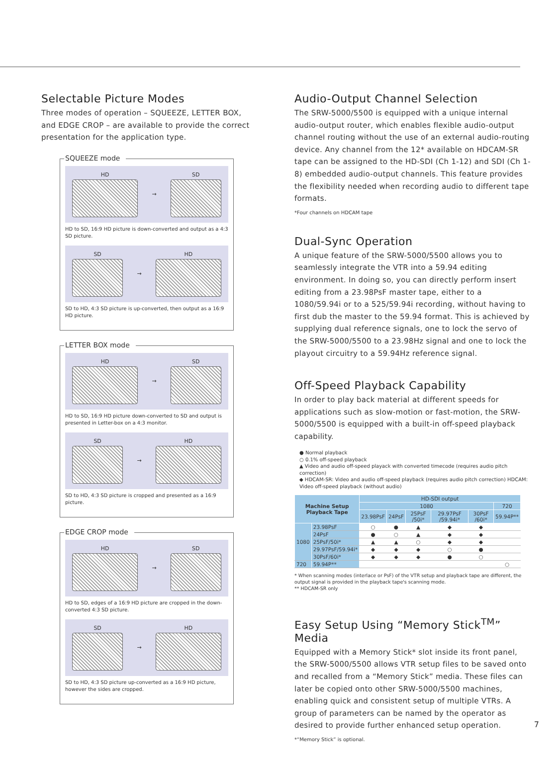Selectable Picture Modes
Three modes of operation – SQUEEZE, LETTER BOX, and EDGE CROP – are available to provide the correct presentation for the application type.
SQUEEZE mode
HD
→
SD
HD to SD, 16:9 HD picture is down-converted and output as a 4:3 SD picture.
SD
→
HD
SD to HD, 4:3 SD picture is up-converted, then output as a 16:9 HD picture.
LETTER BOX mode
HD
→
SD
HD to SD, 16:9 HD picture down-converted to SD and output is presented in Letter-box on a 4:3 monitor.
SD
→
HD
SD to HD, 4:3 SD picture is cropped and presented as a 16:9 picture.
EDGE CROP mode
HD
→
SD
HD to SD, edges of a 16:9 HD picture are cropped in the down-converted 4:3 SD picture.
SD
→
HD
SD to HD, 4:3 SD picture up-converted as a 16:9 HD picture, however the sides are cropped.
Audio-Output Channel Selection
The SRW-5000/5500 is equipped with a unique internal audio-output router, which enables flexible audio-output channel routing without the use of an external audio-routing device. Any channel from the 12* available on HDCAM-SR tape can be assigned to the HD-SDI (Ch 1-12) and SDI (Ch 1-8) embedded audio-output channels. This feature provides the flexibility needed when recording audio to different tape formats.
*Four channels on HDCAM tape
Dual-Sync Operation
A unique feature of the SRW-5000/5500 allows you to seamlessly integrate the VTR into a 59.94 editing environment. In doing so, you can directly perform insert editing from a 23.98PsF master tape, either to a 1080/59.94i or to a 525/59.94i recording, without having to first dub the master to the 59.94 format. This is achieved by supplying dual reference signals, one to lock the servo of the SRW-5000/5500 to a 23.98Hz signal and one to lock the playout circuitry to a 59.94Hz reference signal.
Off-Speed Playback Capability
In order to play back material at different speeds for applications such as slow-motion or fast-motion, the SRW-5000/5500 is equipped with a built-in off-speed playback capability.
● Normal playback
○ 0.1% off-speed playback
▲ Video and audio off-speed playack with converted timecode (requires audio pitch correction)
◆ HDCAM-SR: Video and audio off-speed playback (requires audio pitch correction) HDCAM: Video off-speed playback (without audio)
| Machine Setup Playback Tape | | HD-SDI output | | | | | |
| --- | --- | --- | --- | --- | --- | --- | --- |
| | | 1080 | | | | | 720 |
| | | 23.98PsF | 24PsF | 25PsF /50i* | 29.97PsF /59.94i* | 30PsF /60i* | 59.94P** |
| 1080 | 23.98PsF | ○ | ● | ▲ | ◆ | ◆ | |
| | 24PsF | ● | ○ | ▲ | ◆ | ◆ | |
| | 25PsF/50i* | ▲ | ▲ | ○ | ◆ | ◆ | |
| | 29.97PsF/59.94i* | ◆ | ◆ | ◆ | ○ | ● | |
| | 30PsF/60i* | ◆ | ◆ | ◆ | ● | ○ | |
| 720 | 59.94P** | | | | | | ○ |
* When scanning modes (interlace or PsF) of the VTR setup and playback tape are different, the output signal is provided in the playback tape's scanning mode.
** HDCAM-SR only
Easy Setup Using “Memory Stick<sup>TM</sup>” Media
Equipped with a Memory Stick* slot inside its front panel, the SRW-5000/5500 allows VTR setup files to be saved onto and recalled from a “Memory Stick” media. These files can later be copied onto other SRW-5000/5500 machines, enabling quick and consistent setup of multiple VTRs. A group of parameters can be named by the operator as desired to provide further enhanced setup operation.
*“Memory Stick” is optional.
7